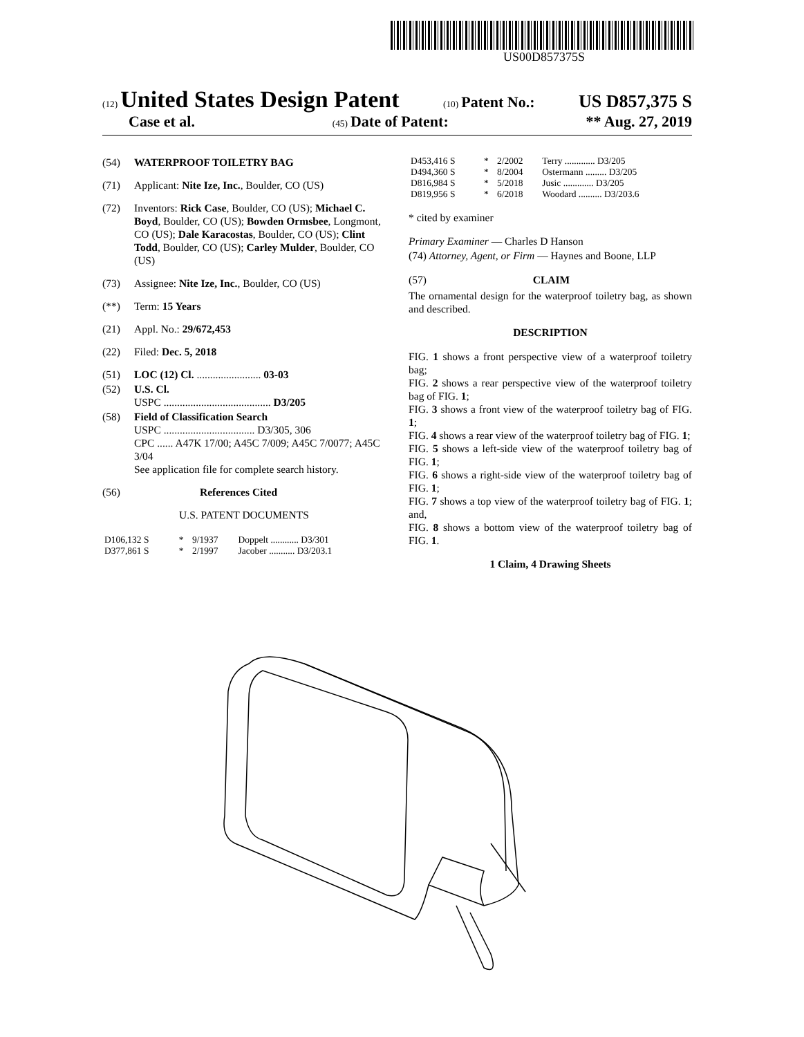US00D857375S
(12) United States Design Patent (10) Patent No.: US D857,375 S
Case et al. (45) Date of Patent: ** Aug. 27, 2019
(54) WATERPROOF TOILETRY BAG
(71) Applicant: Nite Ize, Inc., Boulder, CO (US)
(72) Inventors: Rick Case, Boulder, CO (US); Michael C. Boyd, Boulder, CO (US); Bowden Ormsbee, Longmont, CO (US); Dale Karacostas, Boulder, CO (US); Clint Todd, Boulder, CO (US); Carley Mulder, Boulder, CO (US)
(73) Assignee: Nite Ize, Inc., Boulder, CO (US)
(**) Term: 15 Years
(21) Appl. No.: 29/672,453
(22) Filed: Dec. 5, 2018
(51) LOC (12) Cl. ........................ 03-03
(52) U.S. Cl.
USPC ........................................ D3/205
(58) Field of Classification Search
USPC .................................. D3/305, 306
CPC ...... A47K 17/00; A45C 7/009; A45C 7/0077; A45C 3/04
See application file for complete search history.
(56) References Cited
U.S. PATENT DOCUMENTS
| D106,132 S | * | 9/1937 | Doppelt ............ D3/301 |
| D377,861 S | * | 2/1997 | Jacober ........... D3/203.1 |
| D453,416 S | * | 2/2002 | Terry ............. D3/205 |
| D494,360 S | * | 8/2004 | Ostermann ......... D3/205 |
| D816,984 S | * | 5/2018 | Jusic ............. D3/205 |
| D819,956 S | * | 6/2018 | Woodard .......... D3/203.6 |
* cited by examiner
Primary Examiner — Charles D Hanson
(74) Attorney, Agent, or Firm — Haynes and Boone, LLP
(57) CLAIM
The ornamental design for the waterproof toiletry bag, as shown and described.
DESCRIPTION
FIG. 1 shows a front perspective view of a waterproof toiletry bag;
FIG. 2 shows a rear perspective view of the waterproof toiletry bag of FIG. 1;
FIG. 3 shows a front view of the waterproof toiletry bag of FIG. 1;
FIG. 4 shows a rear view of the waterproof toiletry bag of FIG. 1;
FIG. 5 shows a left-side view of the waterproof toiletry bag of FIG. 1;
FIG. 6 shows a right-side view of the waterproof toiletry bag of FIG. 1;
FIG. 7 shows a top view of the waterproof toiletry bag of FIG. 1; and,
FIG. 8 shows a bottom view of the waterproof toiletry bag of FIG. 1.
1 Claim, 4 Drawing Sheets